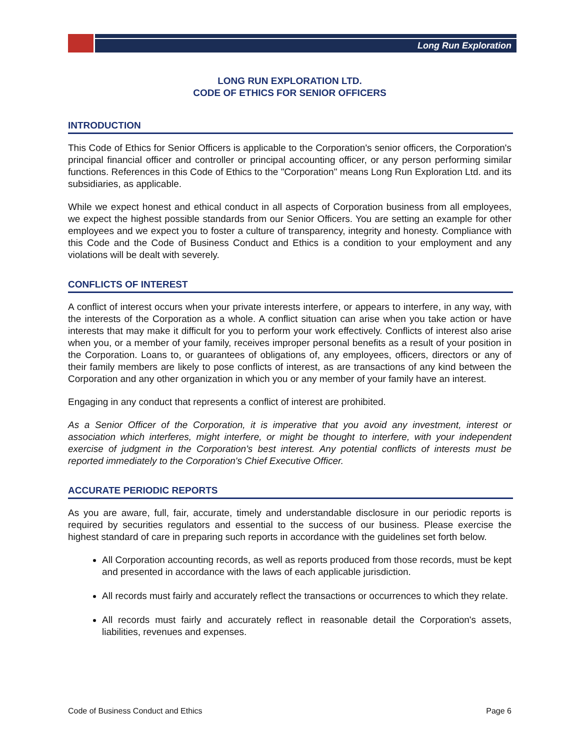Long Run Exploration
LONG RUN EXPLORATION LTD.
CODE OF ETHICS FOR SENIOR OFFICERS
INTRODUCTION
This Code of Ethics for Senior Officers is applicable to the Corporation's senior officers, the Corporation's principal financial officer and controller or principal accounting officer, or any person performing similar functions. References in this Code of Ethics to the "Corporation" means Long Run Exploration Ltd. and its subsidiaries, as applicable.
While we expect honest and ethical conduct in all aspects of Corporation business from all employees, we expect the highest possible standards from our Senior Officers. You are setting an example for other employees and we expect you to foster a culture of transparency, integrity and honesty. Compliance with this Code and the Code of Business Conduct and Ethics is a condition to your employment and any violations will be dealt with severely.
CONFLICTS OF INTEREST
A conflict of interest occurs when your private interests interfere, or appears to interfere, in any way, with the interests of the Corporation as a whole. A conflict situation can arise when you take action or have interests that may make it difficult for you to perform your work effectively. Conflicts of interest also arise when you, or a member of your family, receives improper personal benefits as a result of your position in the Corporation. Loans to, or guarantees of obligations of, any employees, officers, directors or any of their family members are likely to pose conflicts of interest, as are transactions of any kind between the Corporation and any other organization in which you or any member of your family have an interest.
Engaging in any conduct that represents a conflict of interest are prohibited.
As a Senior Officer of the Corporation, it is imperative that you avoid any investment, interest or association which interferes, might interfere, or might be thought to interfere, with your independent exercise of judgment in the Corporation's best interest. Any potential conflicts of interests must be reported immediately to the Corporation's Chief Executive Officer.
ACCURATE PERIODIC REPORTS
As you are aware, full, fair, accurate, timely and understandable disclosure in our periodic reports is required by securities regulators and essential to the success of our business. Please exercise the highest standard of care in preparing such reports in accordance with the guidelines set forth below.
All Corporation accounting records, as well as reports produced from those records, must be kept and presented in accordance with the laws of each applicable jurisdiction.
All records must fairly and accurately reflect the transactions or occurrences to which they relate.
All records must fairly and accurately reflect in reasonable detail the Corporation's assets, liabilities, revenues and expenses.
Code of Business Conduct and Ethics Page 6